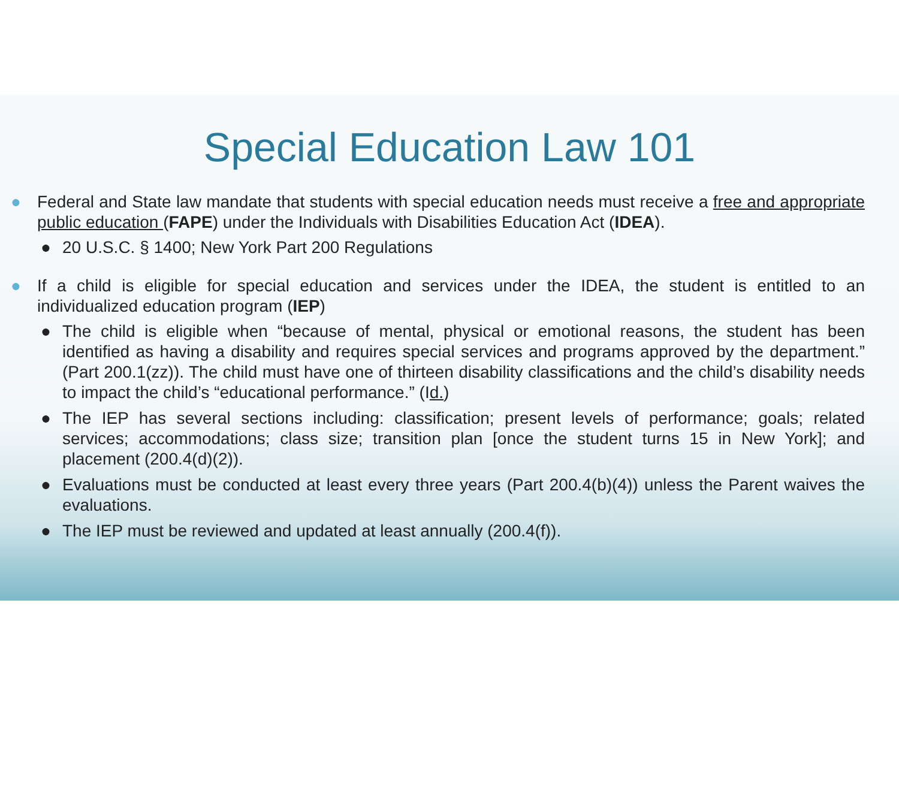Special Education Law 101
● Federal and State law mandate that students with special education needs must receive a free and appropriate public education (FAPE) under the Individuals with Disabilities Education Act (IDEA).
● 20 U.S.C. § 1400; New York Part 200 Regulations
● If a child is eligible for special education and services under the IDEA, the student is entitled to an individualized education program (IEP)
● The child is eligible when “because of mental, physical or emotional reasons, the student has been identified as having a disability and requires special services and programs approved by the department.” (Part 200.1(zz)). The child must have one of thirteen disability classifications and the child’s disability needs to impact the child’s “educational performance.” (Id.)
● The IEP has several sections including: classification; present levels of performance; goals; related services; accommodations; class size; transition plan [once the student turns 15 in New York]; and placement (200.4(d)(2)).
● Evaluations must be conducted at least every three years (Part 200.4(b)(4)) unless the Parent waives the evaluations.
● The IEP must be reviewed and updated at least annually (200.4(f)).